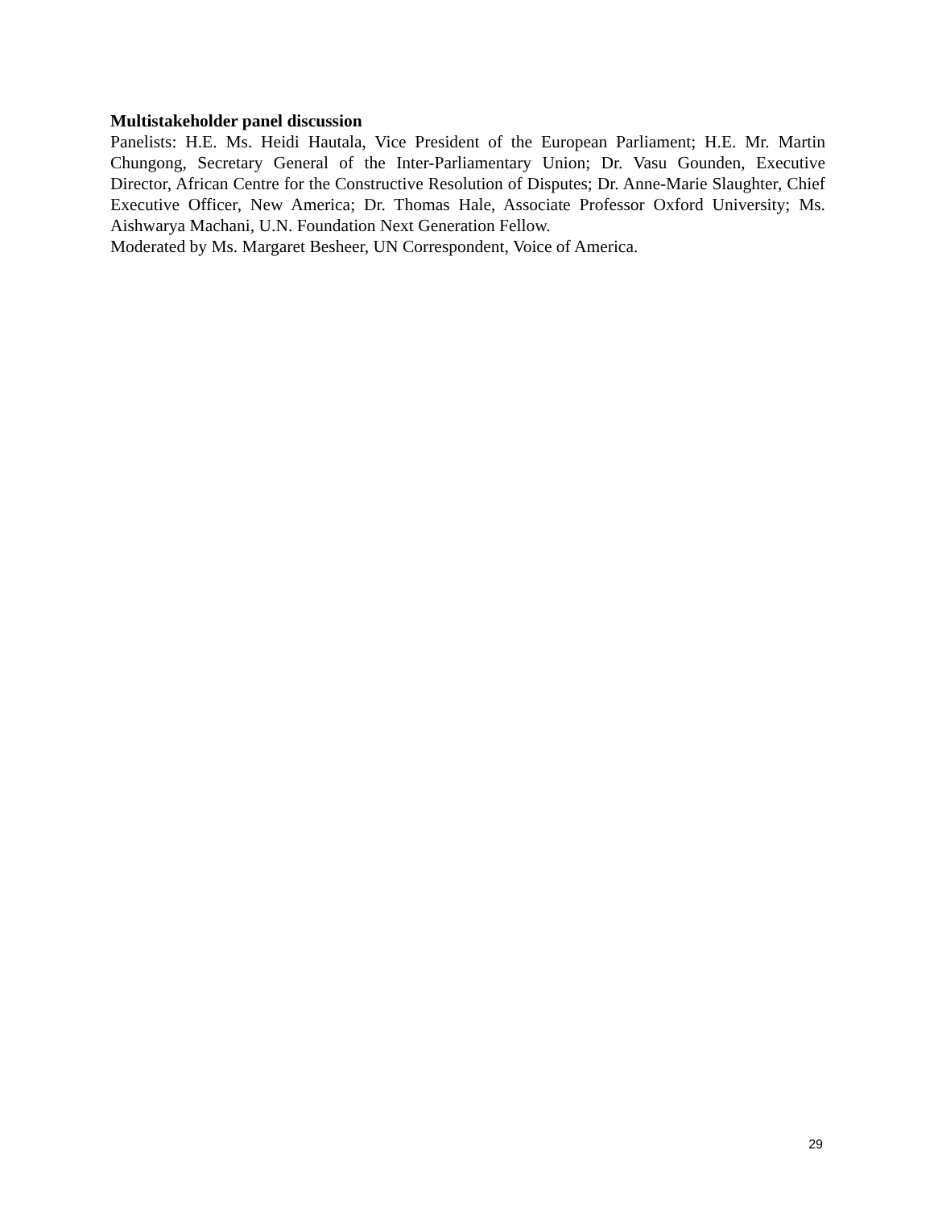Multistakeholder panel discussion
Panelists: H.E. Ms. Heidi Hautala, Vice President of the European Parliament; H.E. Mr. Martin Chungong, Secretary General of the Inter-Parliamentary Union; Dr. Vasu Gounden, Executive Director, African Centre for the Constructive Resolution of Disputes; Dr. Anne-Marie Slaughter, Chief Executive Officer, New America; Dr. Thomas Hale, Associate Professor Oxford University; Ms. Aishwarya Machani, U.N. Foundation Next Generation Fellow.
Moderated by Ms. Margaret Besheer, UN Correspondent, Voice of America.
29